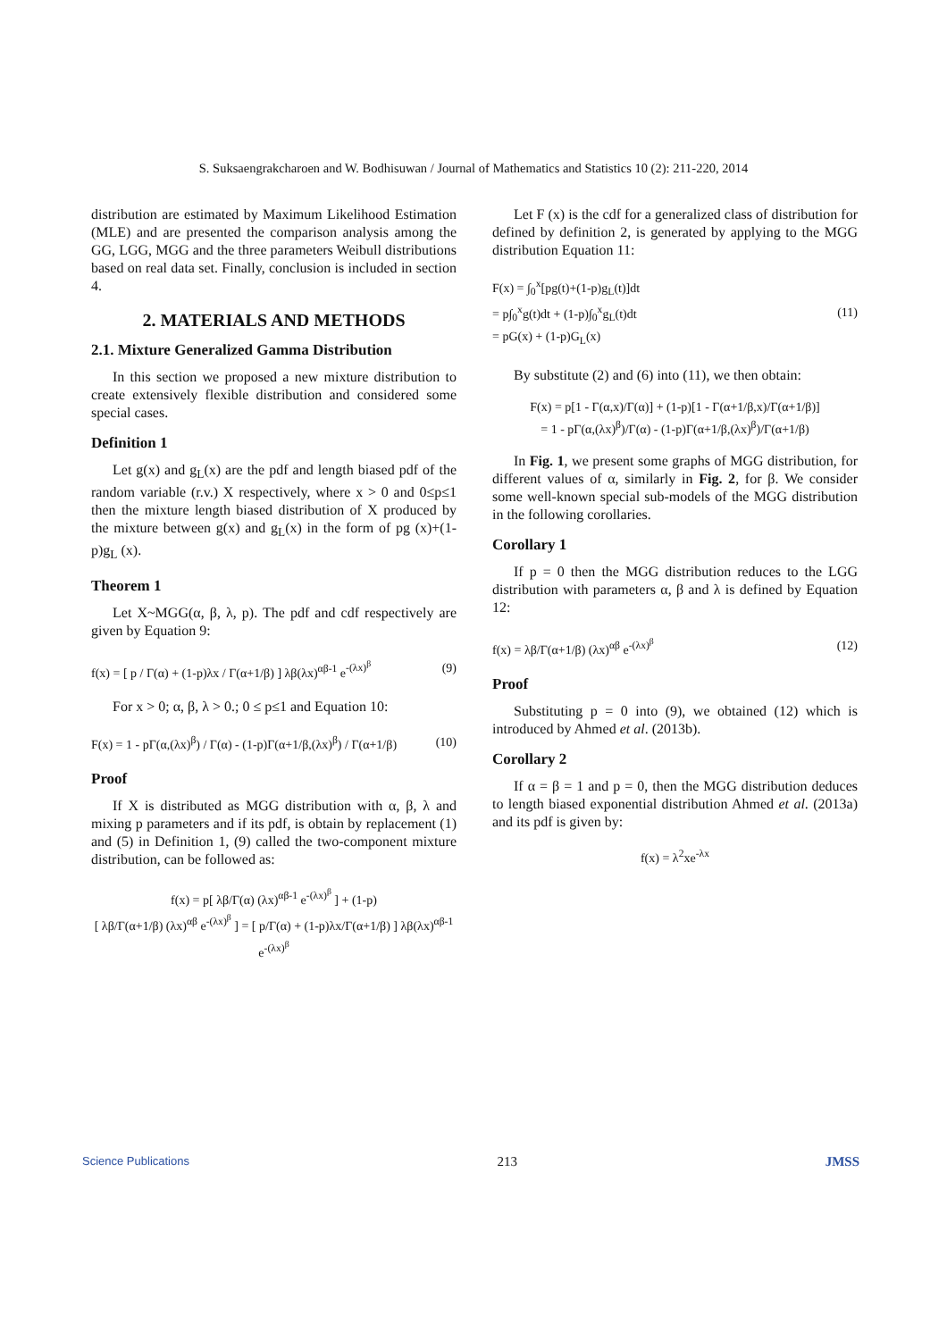S. Suksaengrakcharoen and W. Bodhisuwan / Journal of Mathematics and Statistics 10 (2): 211-220, 2014
distribution are estimated by Maximum Likelihood Estimation (MLE) and are presented the comparison analysis among the GG, LGG, MGG and the three parameters Weibull distributions based on real data set. Finally, conclusion is included in section 4.
2. MATERIALS AND METHODS
2.1. Mixture Generalized Gamma Distribution
In this section we proposed a new mixture distribution to create extensively flexible distribution and considered some special cases.
Definition 1
Let g(x) and g<sub>L</sub>(x) are the pdf and length biased pdf of the random variable (r.v.) X respectively, where x > 0 and 0≤p≤1 then the mixture length biased distribution of X produced by the mixture between g(x) and g<sub>L</sub>(x) in the form of pg (x)+(1-p)g<sub>L</sub> (x).
Theorem 1
Let X~MGG(α, β, λ, p). The pdf and cdf respectively are given by Equation 9:
f(x) = [ p / Γ(α) + (1-p)λx / Γ(α+1/β) ] λβ(λx)<sup>αβ-1</sup> e<sup>-(λx)<sup>β</sup></sup> (9)
For x > 0; α, β, λ > 0.; 0 ≤ p≤1 and Equation 10:
F(x) = 1 - pΓ(α,(λx)<sup>β</sup>) / Γ(α) - (1-p)Γ(α+1/β,(λx)<sup>β</sup>) / Γ(α+1/β) (10)
Proof
If X is distributed as MGG distribution with α, β, λ and mixing p parameters and if its pdf, is obtain by replacement (1) and (5) in Definition 1, (9) called the two-component mixture distribution, can be followed as:
f(x) = p[ λβ/Γ(α) (λx)<sup>αβ-1</sup> e<sup>-(λx)<sup>β</sup></sup> ] + (1-p)
[ λβ/Γ(α+1/β) (λx)<sup>αβ</sup> e<sup>-(λx)<sup>β</sup></sup> ] = [ p/Γ(α) + (1-p)λx/Γ(α+1/β) ] λβ(λx)<sup>αβ-1</sup> e<sup>-(λx)<sup>β</sup></sup>
Let F (x) is the cdf for a generalized class of distribution for defined by definition 2, is generated by applying to the MGG distribution Equation 11:
F(x) = ∫<sub>0</sub><sup>x</sup>[pg(t)+(1-p)g<sub>L</sub>(t)]dt
= p∫<sub>0</sub><sup>x</sup>g(t)dt + (1-p)∫<sub>0</sub><sup>x</sup>g<sub>L</sub>(t)dt
= pG(x) + (1-p)G<sub>L</sub>(x) (11)
By substitute (2) and (6) into (11), we then obtain:
F(x) = p[1 - Γ(α,x)/Γ(α)] + (1-p)[1 - Γ(α+1/β,x)/Γ(α+1/β)]
= 1 - pΓ(α,(λx)<sup>β</sup>)/Γ(α) - (1-p)Γ(α+1/β,(λx)<sup>β</sup>)/Γ(α+1/β)
In Fig. 1, we present some graphs of MGG distribution, for different values of α, similarly in Fig. 2, for β. We consider some well-known special sub-models of the MGG distribution in the following corollaries.
Corollary 1
If p = 0 then the MGG distribution reduces to the LGG distribution with parameters α, β and λ is defined by Equation 12:
f(x) = λβ/Γ(α+1/β) (λx)<sup>αβ</sup> e<sup>-(λx)<sup>β</sup></sup> (12)
Proof
Substituting p = 0 into (9), we obtained (12) which is introduced by Ahmed et al. (2013b).
Corollary 2
If α = β = 1 and p = 0, then the MGG distribution deduces to length biased exponential distribution Ahmed et al. (2013a) and its pdf is given by:
f(x) = λ<sup>2</sup>xe<sup>-λx</sup>
Science Publications 213 JMSS